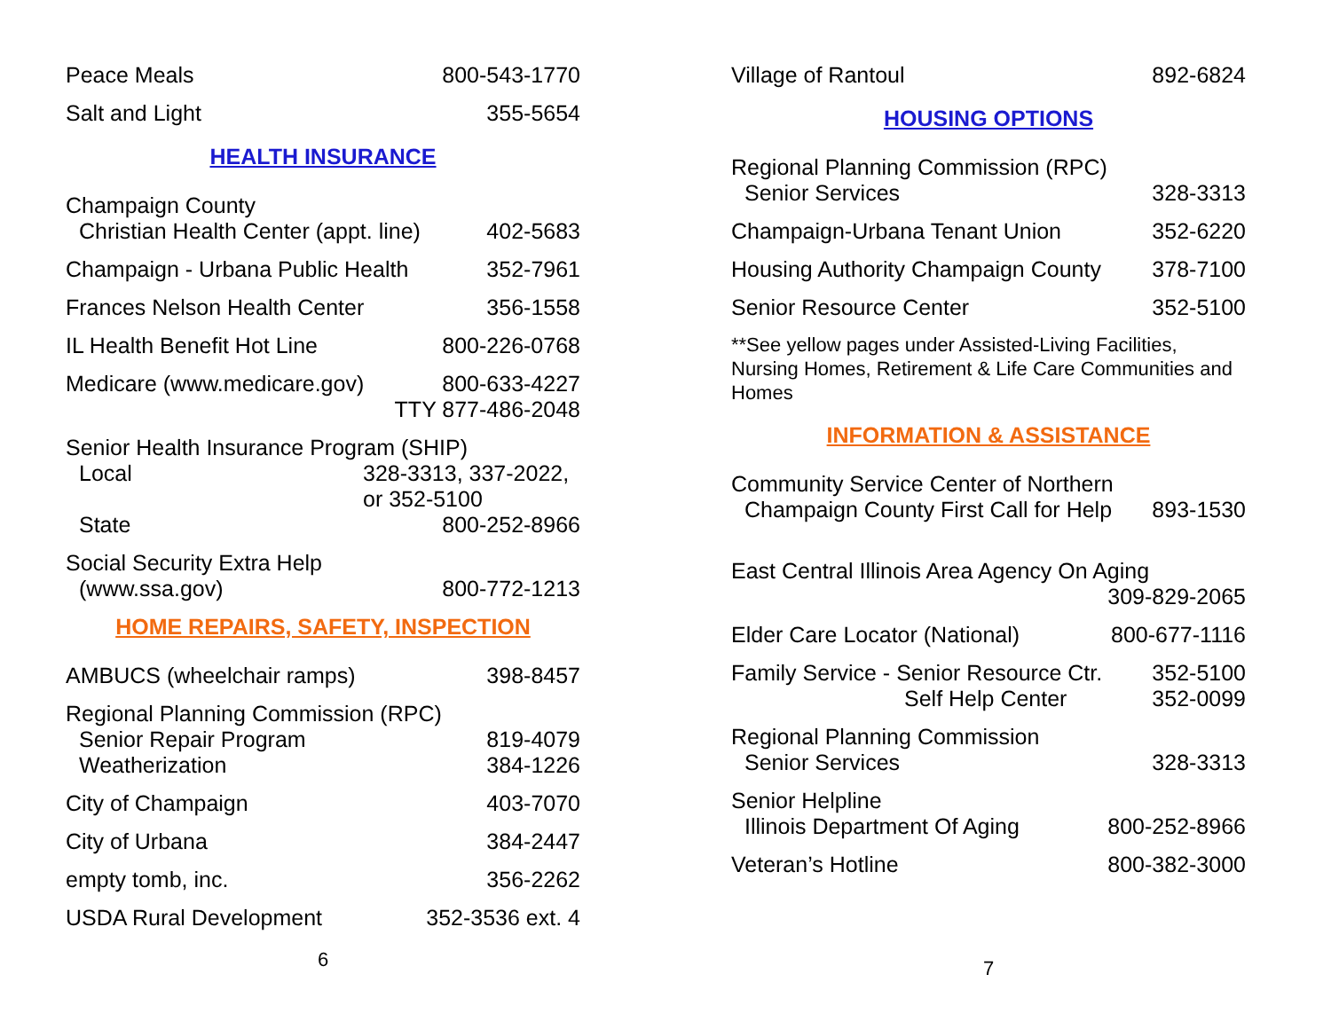Peace Meals 800-543-1770
Salt and Light 355-5654
HEALTH INSURANCE
Champaign County
Christian Health Center (appt. line) 402-5683
Champaign - Urbana Public Health 352-7961
Frances Nelson Health Center 356-1558
IL Health Benefit Hot Line 800-226-0768
Medicare (www.medicare.gov) 800-633-4227
TTY 877-486-2048
Senior Health Insurance Program (SHIP)
Local 328-3313, 337-2022, or 352-5100
State 800-252-8966
Social Security Extra Help
(www.ssa.gov) 800-772-1213
HOME REPAIRS, SAFETY, INSPECTION
AMBUCS (wheelchair ramps) 398-8457
Regional Planning Commission (RPC)
Senior Repair Program 819-4079
Weatherization 384-1226
City of Champaign 403-7070
City of Urbana 384-2447
empty tomb, inc. 356-2262
USDA Rural Development 352-3536 ext. 4
6
Village of Rantoul 892-6824
HOUSING OPTIONS
Regional Planning Commission (RPC)
Senior Services 328-3313
Champaign-Urbana Tenant Union 352-6220
Housing Authority Champaign County 378-7100
Senior Resource Center 352-5100
**See yellow pages under Assisted-Living Facilities, Nursing Homes, Retirement & Life Care Communities and Homes
INFORMATION & ASSISTANCE
Community Service Center of Northern
Champaign County First Call for Help 893-1530
East Central Illinois Area Agency On Aging
309-829-2065
Elder Care Locator (National) 800-677-1116
Family Service - Senior Resource Ctr. 352-5100
Self Help Center 352-0099
Regional Planning Commission
Senior Services 328-3313
Senior Helpline
Illinois Department Of Aging 800-252-8966
Veteran’s Hotline 800-382-3000
7